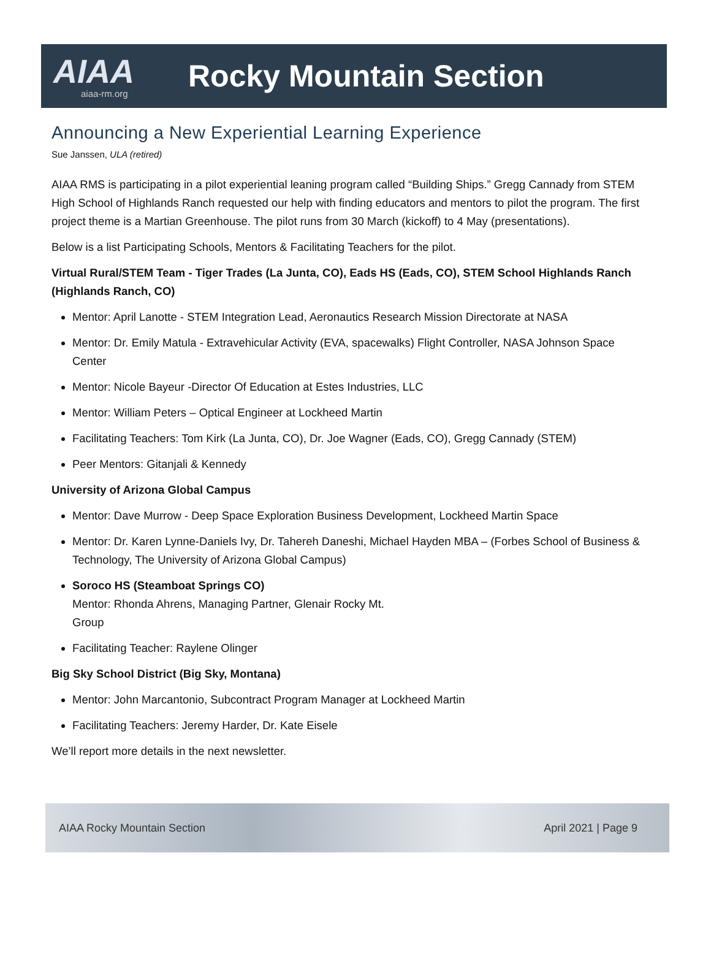AIAA
aiaa-rm.org
Rocky Mountain Section
Announcing a New Experiential Learning Experience
Sue Janssen, ULA (retired)
AIAA RMS is participating in a pilot experiential leaning program called “Building Ships.” Gregg Cannady from STEM High School of Highlands Ranch requested our help with finding educators and mentors to pilot the program. The first project theme is a Martian Greenhouse. The pilot runs from 30 March (kickoff) to 4 May (presentations).
Below is a list Participating Schools, Mentors & Facilitating Teachers for the pilot.
Virtual Rural/STEM Team - Tiger Trades (La Junta, CO), Eads HS (Eads, CO), STEM School Highlands Ranch (Highlands Ranch, CO)
Mentor: April Lanotte - STEM Integration Lead, Aeronautics Research Mission Directorate at NASA
Mentor: Dr. Emily Matula - Extravehicular Activity (EVA, spacewalks) Flight Controller, NASA Johnson Space Center
Mentor: Nicole Bayeur -Director Of Education at Estes Industries, LLC
Mentor: William Peters – Optical Engineer at Lockheed Martin
Facilitating Teachers: Tom Kirk (La Junta, CO), Dr. Joe Wagner (Eads, CO), Gregg Cannady (STEM)
Peer Mentors: Gitanjali & Kennedy
University of Arizona Global Campus
Mentor: Dave Murrow - Deep Space Exploration Business Development, Lockheed Martin Space
Mentor: Dr. Karen Lynne-Daniels Ivy, Dr. Tahereh Daneshi, Michael Hayden MBA – (Forbes School of Business & Technology, The University of Arizona Global Campus)
Soroco HS (Steamboat Springs CO)
Mentor: Rhonda Ahrens, Managing Partner, Glenair Rocky Mt.
Group
Facilitating Teacher: Raylene Olinger
Big Sky School District (Big Sky, Montana)
Mentor: John Marcantonio, Subcontract Program Manager at Lockheed Martin
Facilitating Teachers: Jeremy Harder, Dr. Kate Eisele
We’ll report more details in the next newsletter.
AIAA Rocky Mountain Section April 2021 | Page 9